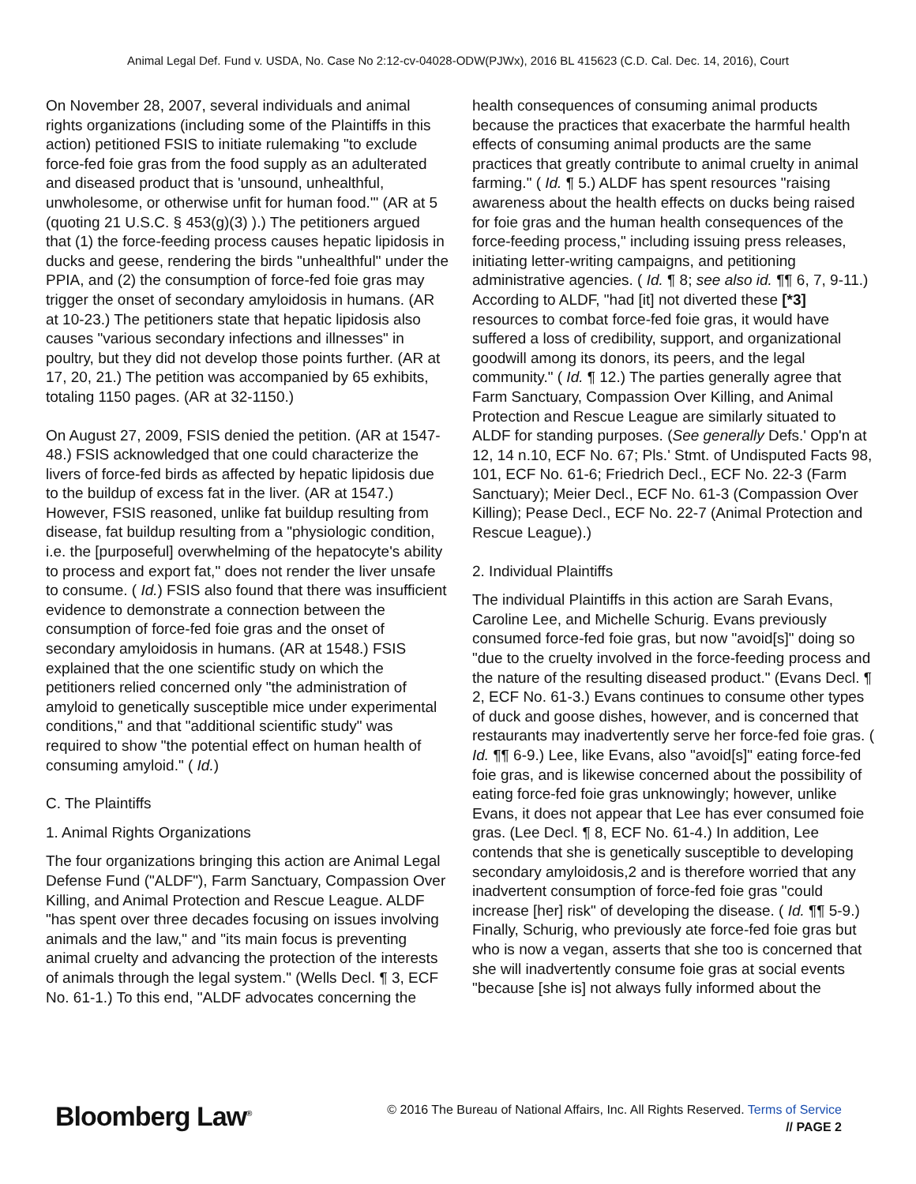Animal Legal Def. Fund v. USDA, No. Case No 2:12-cv-04028-ODW(PJWx), 2016 BL 415623 (C.D. Cal. Dec. 14, 2016), Court
On November 28, 2007, several individuals and animal rights organizations (including some of the Plaintiffs in this action) petitioned FSIS to initiate rulemaking "to exclude force-fed foie gras from the food supply as an adulterated and diseased product that is 'unsound, unhealthful, unwholesome, or otherwise unfit for human food.'" (AR at 5 (quoting 21 U.S.C. § 453(g)(3) ).) The petitioners argued that (1) the force-feeding process causes hepatic lipidosis in ducks and geese, rendering the birds "unhealthful" under the PPIA, and (2) the consumption of force-fed foie gras may trigger the onset of secondary amyloidosis in humans. (AR at 10-23.) The petitioners state that hepatic lipidosis also causes "various secondary infections and illnesses" in poultry, but they did not develop those points further. (AR at 17, 20, 21.) The petition was accompanied by 65 exhibits, totaling 1150 pages. (AR at 32-1150.)
On August 27, 2009, FSIS denied the petition. (AR at 1547-48.) FSIS acknowledged that one could characterize the livers of force-fed birds as affected by hepatic lipidosis due to the buildup of excess fat in the liver. (AR at 1547.) However, FSIS reasoned, unlike fat buildup resulting from disease, fat buildup resulting from a "physiologic condition, i.e. the [purposeful] overwhelming of the hepatocyte's ability to process and export fat," does not render the liver unsafe to consume. ( Id.) FSIS also found that there was insufficient evidence to demonstrate a connection between the consumption of force-fed foie gras and the onset of secondary amyloidosis in humans. (AR at 1548.) FSIS explained that the one scientific study on which the petitioners relied concerned only "the administration of amyloid to genetically susceptible mice under experimental conditions," and that "additional scientific study" was required to show "the potential effect on human health of consuming amyloid." ( Id.)
C. The Plaintiffs
1. Animal Rights Organizations
The four organizations bringing this action are Animal Legal Defense Fund ("ALDF"), Farm Sanctuary, Compassion Over Killing, and Animal Protection and Rescue League. ALDF "has spent over three decades focusing on issues involving animals and the law," and "its main focus is preventing animal cruelty and advancing the protection of the interests of animals through the legal system." (Wells Decl. ¶ 3, ECF No. 61-1.) To this end, "ALDF advocates concerning the
health consequences of consuming animal products because the practices that exacerbate the harmful health effects of consuming animal products are the same practices that greatly contribute to animal cruelty in animal farming." ( Id. ¶ 5.) ALDF has spent resources "raising awareness about the health effects on ducks being raised for foie gras and the human health consequences of the force-feeding process," including issuing press releases, initiating letter-writing campaigns, and petitioning administrative agencies. ( Id. ¶ 8; see also id. ¶¶ 6, 7, 9-11.) According to ALDF, "had [it] not diverted these [*3] resources to combat force-fed foie gras, it would have suffered a loss of credibility, support, and organizational goodwill among its donors, its peers, and the legal community." ( Id. ¶ 12.) The parties generally agree that Farm Sanctuary, Compassion Over Killing, and Animal Protection and Rescue League are similarly situated to ALDF for standing purposes. (See generally Defs.' Opp'n at 12, 14 n.10, ECF No. 67; Pls.' Stmt. of Undisputed Facts 98, 101, ECF No. 61-6; Friedrich Decl., ECF No. 22-3 (Farm Sanctuary); Meier Decl., ECF No. 61-3 (Compassion Over Killing); Pease Decl., ECF No. 22-7 (Animal Protection and Rescue League).)
2. Individual Plaintiffs
The individual Plaintiffs in this action are Sarah Evans, Caroline Lee, and Michelle Schurig. Evans previously consumed force-fed foie gras, but now "avoid[s]" doing so "due to the cruelty involved in the force-feeding process and the nature of the resulting diseased product." (Evans Decl. ¶ 2, ECF No. 61-3.) Evans continues to consume other types of duck and goose dishes, however, and is concerned that restaurants may inadvertently serve her force-fed foie gras. ( Id. ¶¶ 6-9.) Lee, like Evans, also "avoid[s]" eating force-fed foie gras, and is likewise concerned about the possibility of eating force-fed foie gras unknowingly; however, unlike Evans, it does not appear that Lee has ever consumed foie gras. (Lee Decl. ¶ 8, ECF No. 61-4.) In addition, Lee contends that she is genetically susceptible to developing secondary amyloidosis,2 and is therefore worried that any inadvertent consumption of force-fed foie gras "could increase [her] risk" of developing the disease. ( Id. ¶¶ 5-9.) Finally, Schurig, who previously ate force-fed foie gras but who is now a vegan, asserts that she too is concerned that she will inadvertently consume foie gras at social events "because [she is] not always fully informed about the
Bloomberg Law<sup>®</sup>
© 2016 The Bureau of National Affairs, Inc. All Rights Reserved. Terms of Service
// PAGE 2